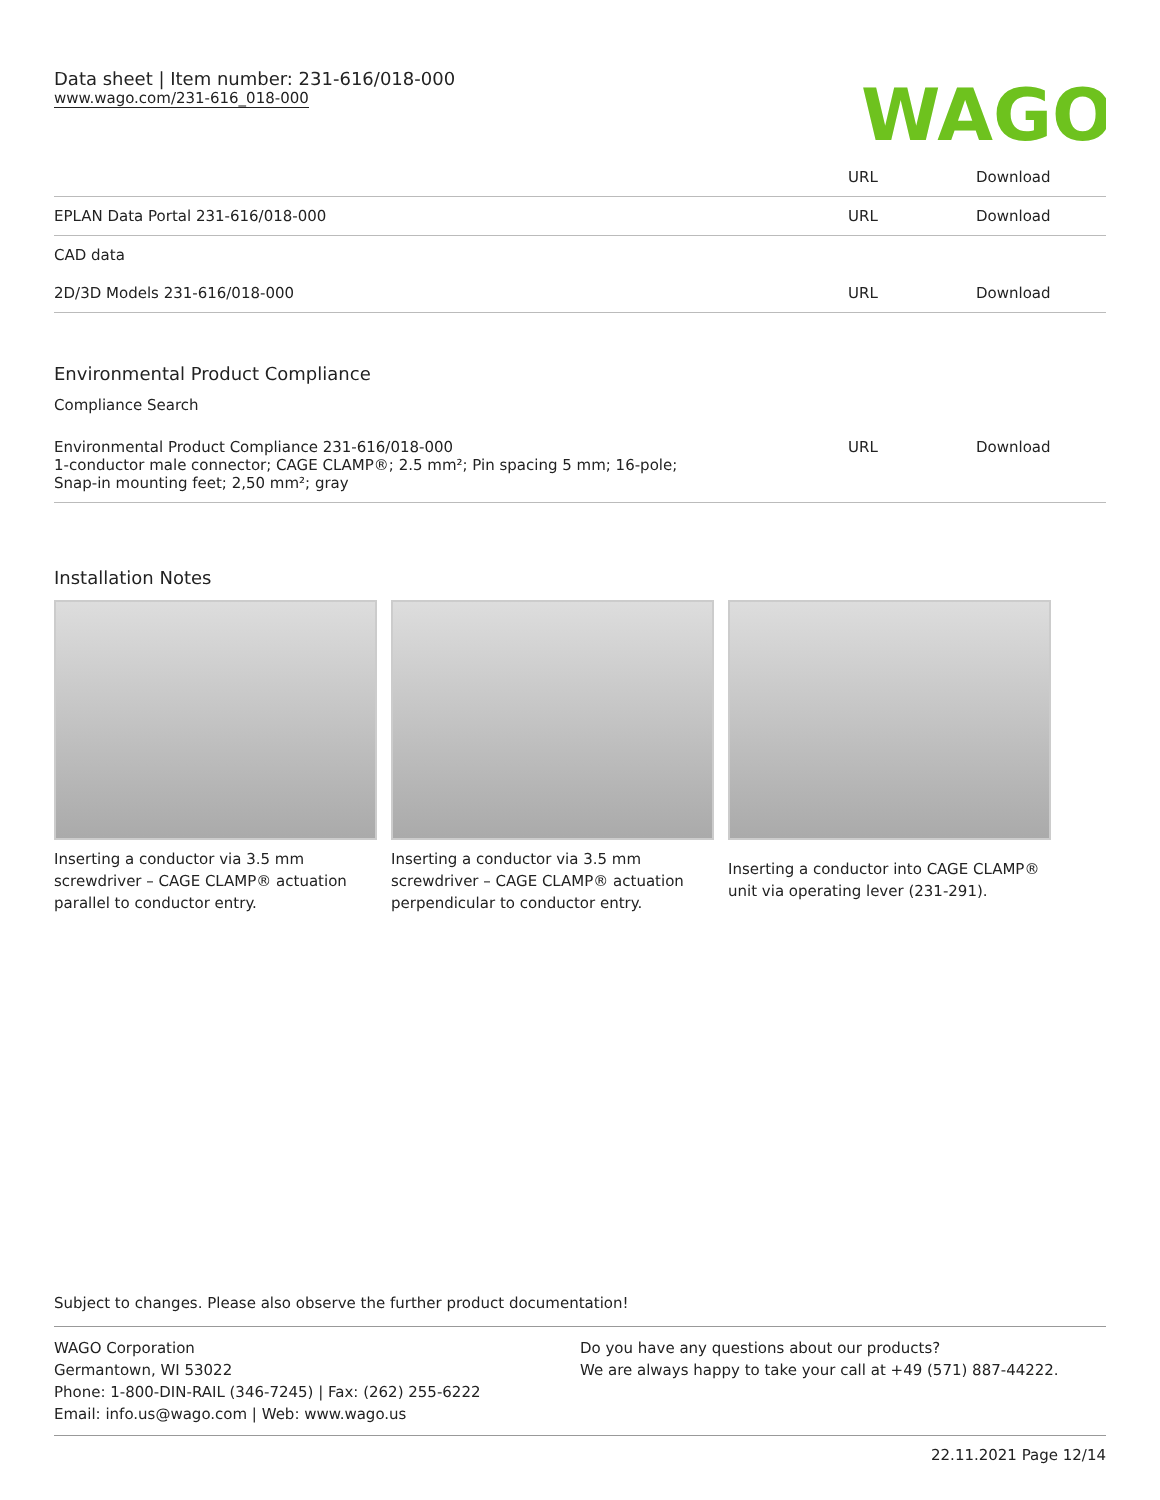Data sheet | Item number: 231-616/018-000
www.wago.com/231-616_018-000
WAGO
| | URL | Download |
| EPLAN Data Portal 231-616/018-000 | URL | Download |
| CAD data | | |
| 2D/3D Models 231-616/018-000 | URL | Download |
Environmental Product Compliance
Compliance Search
| Environmental Product Compliance 231-616/018-000 1-conductor male connector; CAGE CLAMP®; 2.5 mm²; Pin spacing 5 mm; 16-pole; Snap-in mounting feet; 2,50 mm²; gray | URL | Download |
Installation Notes
Inserting a conductor via 3.5 mm screwdriver – CAGE CLAMP® actuation parallel to conductor entry.
Inserting a conductor via 3.5 mm screwdriver – CAGE CLAMP® actuation perpendicular to conductor entry.
Inserting a conductor into CAGE CLAMP® unit via operating lever (231-291).
Subject to changes. Please also observe the further product documentation!
WAGO Corporation
Germantown, WI 53022
Phone: 1-800-DIN-RAIL (346-7245) | Fax: (262) 255-6222
Email: info.us@wago.com | Web: www.wago.us
Do you have any questions about our products?
We are always happy to take your call at +49 (571) 887-44222.
22.11.2021 Page 12/14